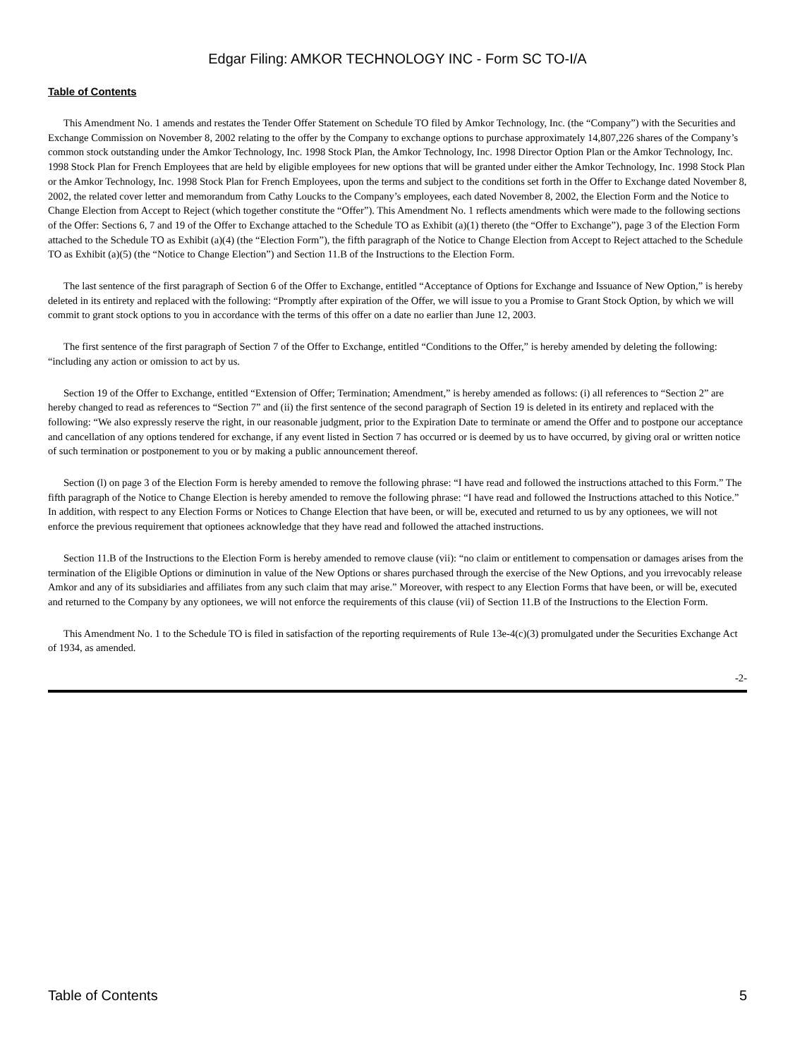Edgar Filing: AMKOR TECHNOLOGY INC - Form SC TO-I/A
Table of Contents
This Amendment No. 1 amends and restates the Tender Offer Statement on Schedule TO filed by Amkor Technology, Inc. (the “Company”) with the Securities and Exchange Commission on November 8, 2002 relating to the offer by the Company to exchange options to purchase approximately 14,807,226 shares of the Company’s common stock outstanding under the Amkor Technology, Inc. 1998 Stock Plan, the Amkor Technology, Inc. 1998 Director Option Plan or the Amkor Technology, Inc. 1998 Stock Plan for French Employees that are held by eligible employees for new options that will be granted under either the Amkor Technology, Inc. 1998 Stock Plan or the Amkor Technology, Inc. 1998 Stock Plan for French Employees, upon the terms and subject to the conditions set forth in the Offer to Exchange dated November 8, 2002, the related cover letter and memorandum from Cathy Loucks to the Company’s employees, each dated November 8, 2002, the Election Form and the Notice to Change Election from Accept to Reject (which together constitute the “Offer”). This Amendment No. 1 reflects amendments which were made to the following sections of the Offer: Sections 6, 7 and 19 of the Offer to Exchange attached to the Schedule TO as Exhibit (a)(1) thereto (the “Offer to Exchange”), page 3 of the Election Form attached to the Schedule TO as Exhibit (a)(4) (the “Election Form”), the fifth paragraph of the Notice to Change Election from Accept to Reject attached to the Schedule TO as Exhibit (a)(5) (the “Notice to Change Election”) and Section 11.B of the Instructions to the Election Form.
The last sentence of the first paragraph of Section 6 of the Offer to Exchange, entitled “Acceptance of Options for Exchange and Issuance of New Option,” is hereby deleted in its entirety and replaced with the following: “Promptly after expiration of the Offer, we will issue to you a Promise to Grant Stock Option, by which we will commit to grant stock options to you in accordance with the terms of this offer on a date no earlier than June 12, 2003.
The first sentence of the first paragraph of Section 7 of the Offer to Exchange, entitled “Conditions to the Offer,” is hereby amended by deleting the following: “including any action or omission to act by us.
Section 19 of the Offer to Exchange, entitled “Extension of Offer; Termination; Amendment,” is hereby amended as follows: (i) all references to “Section 2” are hereby changed to read as references to “Section 7” and (ii) the first sentence of the second paragraph of Section 19 is deleted in its entirety and replaced with the following: “We also expressly reserve the right, in our reasonable judgment, prior to the Expiration Date to terminate or amend the Offer and to postpone our acceptance and cancellation of any options tendered for exchange, if any event listed in Section 7 has occurred or is deemed by us to have occurred, by giving oral or written notice of such termination or postponement to you or by making a public announcement thereof.
Section (l) on page 3 of the Election Form is hereby amended to remove the following phrase: “I have read and followed the instructions attached to this Form.” The fifth paragraph of the Notice to Change Election is hereby amended to remove the following phrase: “I have read and followed the Instructions attached to this Notice.” In addition, with respect to any Election Forms or Notices to Change Election that have been, or will be, executed and returned to us by any optionees, we will not enforce the previous requirement that optionees acknowledge that they have read and followed the attached instructions.
Section 11.B of the Instructions to the Election Form is hereby amended to remove clause (vii): “no claim or entitlement to compensation or damages arises from the termination of the Eligible Options or diminution in value of the New Options or shares purchased through the exercise of the New Options, and you irrevocably release Amkor and any of its subsidiaries and affiliates from any such claim that may arise.” Moreover, with respect to any Election Forms that have been, or will be, executed and returned to the Company by any optionees, we will not enforce the requirements of this clause (vii) of Section 11.B of the Instructions to the Election Form.
This Amendment No. 1 to the Schedule TO is filed in satisfaction of the reporting requirements of Rule 13e-4(c)(3) promulgated under the Securities Exchange Act of 1934, as amended.
-2-
Table of Contents 5